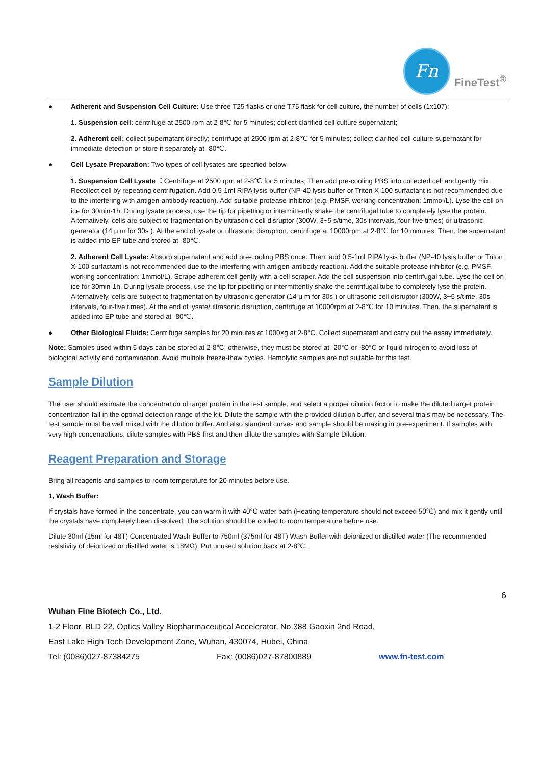Fn
FineTest<sup>®</sup>
● Adherent and Suspension Cell Culture: Use three T25 flasks or one T75 flask for cell culture, the number of cells (1x107);
1. Suspension cell: centrifuge at 2500 rpm at 2-8℃ for 5 minutes; collect clarified cell culture supernatant;
2. Adherent cell: collect supernatant directly; centrifuge at 2500 rpm at 2-8℃ for 5 minutes; collect clarified cell culture supernatant for immediate detection or store it separately at -80℃.
● Cell Lysate Preparation: Two types of cell lysates are specified below.
1. Suspension Cell Lysate ：Centrifuge at 2500 rpm at 2-8℃ for 5 minutes; Then add pre-cooling PBS into collected cell and gently mix. Recollect cell by repeating centrifugation. Add 0.5-1ml RIPA lysis buffer (NP-40 lysis buffer or Triton X-100 surfactant is not recommended due to the interfering with antigen-antibody reaction). Add suitable protease inhibitor (e.g. PMSF, working concentration: 1mmol/L). Lyse the cell on ice for 30min-1h. During lysate process, use the tip for pipetting or intermittently shake the centrifugal tube to completely lyse the protein. Alternatively, cells are subject to fragmentation by ultrasonic cell disruptor (300W, 3~5 s/time, 30s intervals, four-five times) or ultrasonic generator (14 μ m for 30s ). At the end of lysate or ultrasonic disruption, centrifuge at 10000rpm at 2-8℃ for 10 minutes. Then, the supernatant is added into EP tube and stored at -80℃.
2. Adherent Cell Lysate: Absorb supernatant and add pre-cooling PBS once. Then, add 0.5-1ml RIPA lysis buffer (NP-40 lysis buffer or Triton X-100 surfactant is not recommended due to the interfering with antigen-antibody reaction). Add the suitable protease inhibitor (e.g. PMSF, working concentration: 1mmol/L). Scrape adherent cell gently with a cell scraper. Add the cell suspension into centrifugal tube. Lyse the cell on ice for 30min-1h. During lysate process, use the tip for pipetting or intermittently shake the centrifugal tube to completely lyse the protein. Alternatively, cells are subject to fragmentation by ultrasonic generator (14 μ m for 30s ) or ultrasonic cell disruptor (300W, 3~5 s/time, 30s intervals, four-five times). At the end of lysate/ultrasonic disruption, centrifuge at 10000rpm at 2-8℃ for 10 minutes. Then, the supernatant is added into EP tube and stored at -80℃.
● Other Biological Fluids: Centrifuge samples for 20 minutes at 1000×g at 2-8°C. Collect supernatant and carry out the assay immediately.
Note: Samples used within 5 days can be stored at 2-8°C; otherwise, they must be stored at -20°C or -80°C or liquid nitrogen to avoid loss of biological activity and contamination. Avoid multiple freeze-thaw cycles. Hemolytic samples are not suitable for this test.
Sample Dilution
The user should estimate the concentration of target protein in the test sample, and select a proper dilution factor to make the diluted target protein concentration fall in the optimal detection range of the kit. Dilute the sample with the provided dilution buffer, and several trials may be necessary. The test sample must be well mixed with the dilution buffer. And also standard curves and sample should be making in pre-experiment. If samples with very high concentrations, dilute samples with PBS first and then dilute the samples with Sample Dilution.
Reagent Preparation and Storage
Bring all reagents and samples to room temperature for 20 minutes before use.
1, Wash Buffer:
If crystals have formed in the concentrate, you can warm it with 40°C water bath (Heating temperature should not exceed 50°C) and mix it gently until the crystals have completely been dissolved. The solution should be cooled to room temperature before use.
Dilute 30ml (15ml for 48T) Concentrated Wash Buffer to 750ml (375ml for 48T) Wash Buffer with deionized or distilled water (The recommended resistivity of deionized or distilled water is 18MΩ). Put unused solution back at 2-8°C.
6
Wuhan Fine Biotech Co., Ltd.
1-2 Floor, BLD 22, Optics Valley Biopharmaceutical Accelerator, No.388 Gaoxin 2nd Road,
East Lake High Tech Development Zone, Wuhan, 430074, Hubei, China
Tel: (0086)027-87384275 Fax: (0086)027-87800889 www.fn-test.com